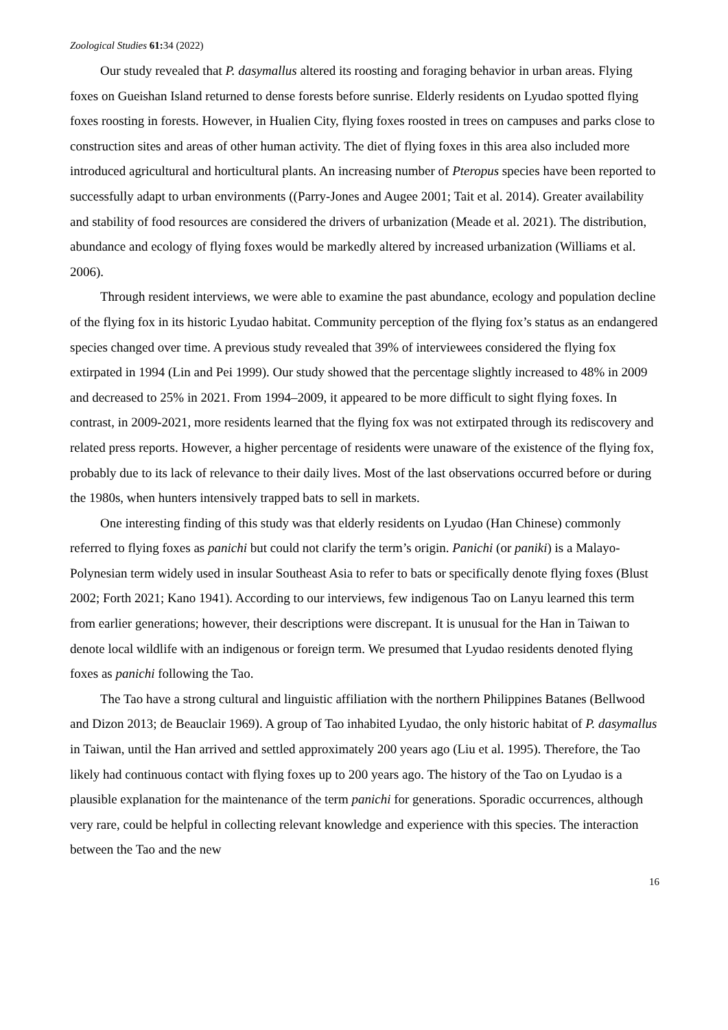Zoological Studies 61: 34 (2022)
Our study revealed that P. dasymallus altered its roosting and foraging behavior in urban areas. Flying foxes on Gueishan Island returned to dense forests before sunrise. Elderly residents on Lyudao spotted flying foxes roosting in forests. However, in Hualien City, flying foxes roosted in trees on campuses and parks close to construction sites and areas of other human activity. The diet of flying foxes in this area also included more introduced agricultural and horticultural plants. An increasing number of Pteropus species have been reported to successfully adapt to urban environments ((Parry-Jones and Augee 2001; Tait et al. 2014). Greater availability and stability of food resources are considered the drivers of urbanization (Meade et al. 2021). The distribution, abundance and ecology of flying foxes would be markedly altered by increased urbanization (Williams et al. 2006).
Through resident interviews, we were able to examine the past abundance, ecology and population decline of the flying fox in its historic Lyudao habitat. Community perception of the flying fox’s status as an endangered species changed over time. A previous study revealed that 39% of interviewees considered the flying fox extirpated in 1994 (Lin and Pei 1999). Our study showed that the percentage slightly increased to 48% in 2009 and decreased to 25% in 2021. From 1994–2009, it appeared to be more difficult to sight flying foxes. In contrast, in 2009-2021, more residents learned that the flying fox was not extirpated through its rediscovery and related press reports. However, a higher percentage of residents were unaware of the existence of the flying fox, probably due to its lack of relevance to their daily lives. Most of the last observations occurred before or during the 1980s, when hunters intensively trapped bats to sell in markets.
One interesting finding of this study was that elderly residents on Lyudao (Han Chinese) commonly referred to flying foxes as panichi but could not clarify the term’s origin. Panichi (or paniki) is a Malayo-Polynesian term widely used in insular Southeast Asia to refer to bats or specifically denote flying foxes (Blust 2002; Forth 2021; Kano 1941). According to our interviews, few indigenous Tao on Lanyu learned this term from earlier generations; however, their descriptions were discrepant. It is unusual for the Han in Taiwan to denote local wildlife with an indigenous or foreign term. We presumed that Lyudao residents denoted flying foxes as panichi following the Tao.
The Tao have a strong cultural and linguistic affiliation with the northern Philippines Batanes (Bellwood and Dizon 2013; de Beauclair 1969). A group of Tao inhabited Lyudao, the only historic habitat of P. dasymallus in Taiwan, until the Han arrived and settled approximately 200 years ago (Liu et al. 1995). Therefore, the Tao likely had continuous contact with flying foxes up to 200 years ago. The history of the Tao on Lyudao is a plausible explanation for the maintenance of the term panichi for generations. Sporadic occurrences, although very rare, could be helpful in collecting relevant knowledge and experience with this species. The interaction between the Tao and the new
16